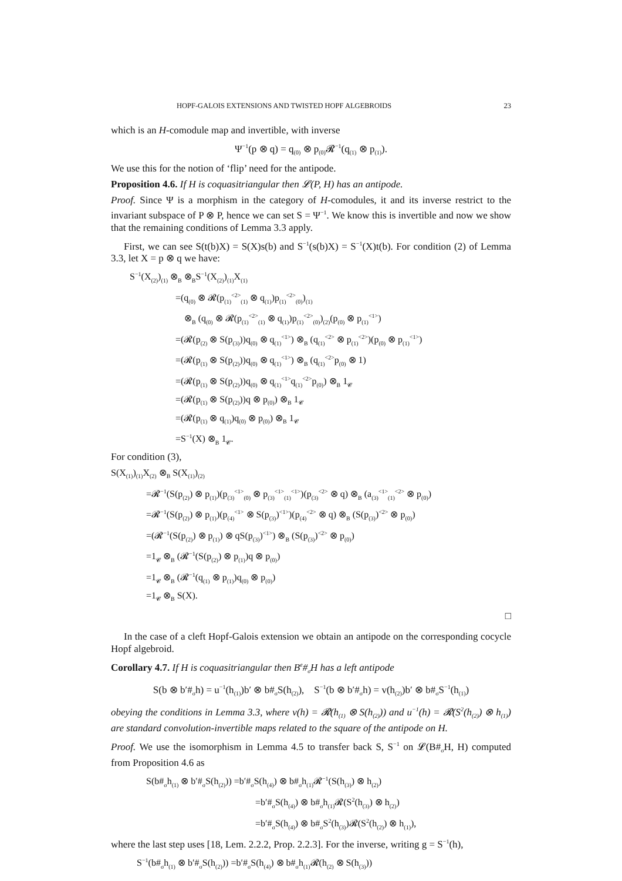HOPF-GALOIS EXTENSIONS AND TWISTED HOPF ALGEBROIDS 23
which is an H-comodule map and invertible, with inverse
Ψ<sup>−1</sup>(p ⊗ q) = q<sub>(0)</sub> ⊗ p<sub>(0)</sub>𝓡<sup>−1</sup>(q<sub>(1)</sub> ⊗ p<sub>(1)</sub>).
We use this for the notion of ‘flip’ need for the antipode.
Proposition 4.6. If H is coquasitriangular then 𝓛(P, H) has an antipode.
Proof. Since Ψ is a morphism in the category of H-comodules, it and its inverse restrict to the invariant subspace of P ⊗ P, hence we can set S = Ψ<sup>−1</sup>. We know this is invertible and now we show that the remaining conditions of Lemma 3.3 apply.
First, we can see S(t(b)X) = S(X)s(b) and S<sup>−1</sup>(s(b)X) = S<sup>−1</sup>(X)t(b). For condition (2) of Lemma 3.3, let X = p ⊗ q we have:
S<sup>−1</sup>(X<sub>(2)</sub>)<sub>(1)</sub> ⊗<sub>B</sub> ⊗<sub>B</sub>S<sup>−1</sup>(X<sub>(2)</sub>)<sub>(1)</sub>X<sub>(1)</sub>
=(q<sub>(0)</sub> ⊗ 𝓡(p<sub>(1)</sub><sup><2></sup><sub>(1)</sub> ⊗ q<sub>(1)</sub>)p<sub>(1)</sub><sup><2></sup><sub>(0)</sub>)<sub>(1)</sub>
⊗<sub>B</sub> (q<sub>(0)</sub> ⊗ 𝓡(p<sub>(1)</sub><sup><2></sup><sub>(1)</sub> ⊗ q<sub>(1)</sub>)p<sub>(1)</sub><sup><2></sup><sub>(0)</sub>)<sub>(2)</sub>(p<sub>(0)</sub> ⊗ p<sub>(1)</sub><sup><1></sup>)
=(𝓡(p<sub>(2)</sub> ⊗ S(p<sub>(3)</sub>))q<sub>(0)</sub> ⊗ q<sub>(1)</sub><sup><1></sup>) ⊗<sub>B</sub> (q<sub>(1)</sub><sup><2></sup> ⊗ p<sub>(1)</sub><sup><2></sup>)(p<sub>(0)</sub> ⊗ p<sub>(1)</sub><sup><1></sup>)
=(𝓡(p<sub>(1)</sub> ⊗ S(p<sub>(2)</sub>))q<sub>(0)</sub> ⊗ q<sub>(1)</sub><sup><1></sup>) ⊗<sub>B</sub> (q<sub>(1)</sub><sup><2></sup>p<sub>(0)</sub> ⊗ 1)
=(𝓡(p<sub>(1)</sub> ⊗ S(p<sub>(2)</sub>))q<sub>(0)</sub> ⊗ q<sub>(1)</sub><sup><1></sup>q<sub>(1)</sub><sup><2></sup>p<sub>(0)</sub>) ⊗<sub>B</sub> 1<sub>𝓒</sub>
=(𝓡(p<sub>(1)</sub> ⊗ S(p<sub>(2)</sub>))q ⊗ p<sub>(0)</sub>) ⊗<sub>B</sub> 1<sub>𝓒</sub>
=(𝓡(p<sub>(1)</sub> ⊗ q<sub>(1)</sub>)q<sub>(0)</sub> ⊗ p<sub>(0)</sub>) ⊗<sub>B</sub> 1<sub>𝓒</sub>
=S<sup>−1</sup>(X) ⊗<sub>B</sub> 1<sub>𝓒</sub>.
For condition (3),
S(X<sub>(1)</sub>)<sub>(1)</sub>X<sub>(2)</sub> ⊗<sub>B</sub> S(X<sub>(1)</sub>)<sub>(2)</sub>
=𝓡<sup>−1</sup>(S(p<sub>(2)</sub>) ⊗ p<sub>(1)</sub>)(p<sub>(3)</sub><sup><1></sup><sub>(0)</sub> ⊗ p<sub>(3)</sub><sup><1></sup><sub>(1)</sub><sup><1></sup>)(p<sub>(3)</sub><sup><2></sup> ⊗ q) ⊗<sub>B</sub> (a<sub>(3)</sub><sup><1></sup><sub>(1)</sub><sup><2></sup> ⊗ p<sub>(0)</sub>)
=𝓡<sup>−1</sup>(S(p<sub>(2)</sub>) ⊗ p<sub>(1)</sub>)(p<sub>(4)</sub><sup><1></sup> ⊗ S(p<sub>(3)</sub>)<sup><1></sup>)(p<sub>(4)</sub><sup><2></sup> ⊗ q) ⊗<sub>B</sub> (S(p<sub>(3)</sub>)<sup><2></sup> ⊗ p<sub>(0)</sub>)
=(𝓡<sup>−1</sup>(S(p<sub>(2)</sub>) ⊗ p<sub>(1)</sub>) ⊗ qS(p<sub>(3)</sub>)<sup><1></sup>) ⊗<sub>B</sub> (S(p<sub>(3)</sub>)<sup><2></sup> ⊗ p<sub>(0)</sub>)
=1<sub>𝓒</sub> ⊗<sub>B</sub> (𝓡<sup>−1</sup>(S(p<sub>(2)</sub>) ⊗ p<sub>(1)</sub>)q ⊗ p<sub>(0)</sub>)
=1<sub>𝓒</sub> ⊗<sub>B</sub> (𝓡<sup>−1</sup>(q<sub>(1)</sub> ⊗ p<sub>(1)</sub>)q<sub>(0)</sub> ⊗ p<sub>(0)</sub>)
=1<sub>𝓒</sub> ⊗<sub>B</sub> S(X).
□
In the case of a cleft Hopf-Galois extension we obtain an antipode on the corresponding cocycle Hopf algebroid.
Corollary 4.7. If H is coquasitriangular then B<sup>e</sup>#<sub>σ</sub>H has a left antipode
S(b ⊗ b′#<sub>σ</sub>h) = u<sup>−1</sup>(h<sub>(1)</sub>)b′ ⊗ b#<sub>σ</sub>S(h<sub>(2)</sub>), S<sup>−1</sup>(b ⊗ b′#<sub>σ</sub>h) = v(h<sub>(2)</sub>)b′ ⊗ b#<sub>σ</sub>S<sup>−1</sup>(h<sub>(1)</sub>)
obeying the conditions in Lemma 3.3, where v(h) = 𝓡(h<sub>(1)</sub> ⊗ S(h<sub>(2)</sub>)) and u<sup>−1</sup>(h) = 𝓡(S<sup>2</sup>(h<sub>(2)</sub>) ⊗ h<sub>(1)</sub>) are standard convolution-invertible maps related to the square of the antipode on H.
Proof. We use the isomorphism in Lemma 4.5 to transfer back S, S<sup>−1</sup> on 𝓛(B#<sub>σ</sub>H, H) computed from Proposition 4.6 as
S(b#<sub>σ</sub>h<sub>(1)</sub> ⊗ b′#<sub>σ</sub>S(h<sub>(2)</sub>)) =b′#<sub>σ</sub>S(h<sub>(4)</sub>) ⊗ b#<sub>σ</sub>h<sub>(1)</sub>𝓡<sup>−1</sup>(S(h<sub>(3)</sub>) ⊗ h<sub>(2)</sub>)
=b′#<sub>σ</sub>S(h<sub>(4)</sub>) ⊗ b#<sub>σ</sub>h<sub>(1)</sub>𝓡(S<sup>2</sup>(h<sub>(3)</sub>) ⊗ h<sub>(2)</sub>)
=b′#<sub>σ</sub>S(h<sub>(4)</sub>) ⊗ b#<sub>σ</sub>S<sup>2</sup>(h<sub>(3)</sub>)𝓡(S<sup>2</sup>(h<sub>(2)</sub>) ⊗ h<sub>(1)</sub>),
where the last step uses [18, Lem. 2.2.2, Prop. 2.2.3]. For the inverse, writing g = S<sup>−1</sup>(h),
S<sup>−1</sup>(b#<sub>σ</sub>h<sub>(1)</sub> ⊗ b′#<sub>σ</sub>S(h<sub>(2)</sub>)) =b′#<sub>σ</sub>S(h<sub>(4)</sub>) ⊗ b#<sub>σ</sub>h<sub>(1)</sub>𝓡(h<sub>(2)</sub> ⊗ S(h<sub>(3)</sub>))